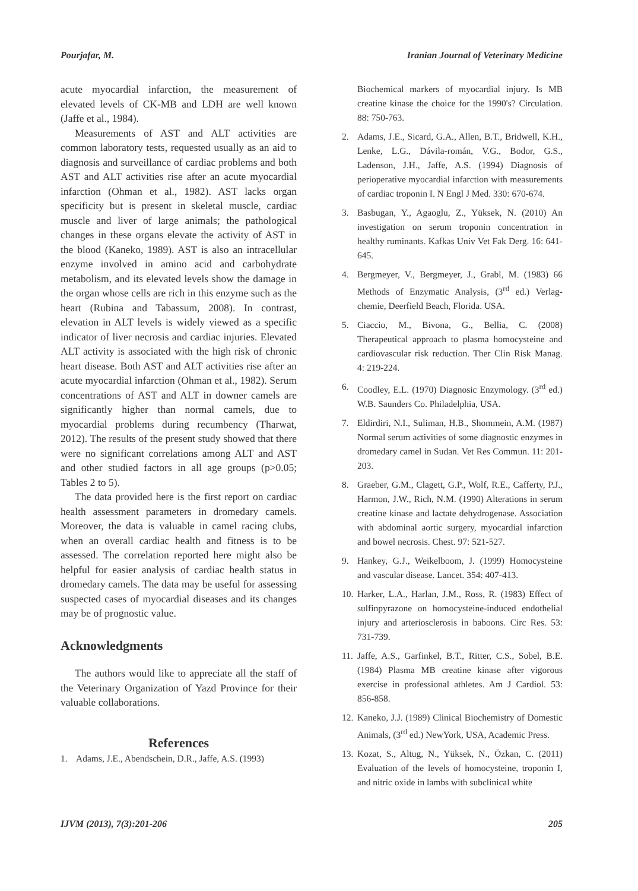Pourjafar, M. Iranian Journal of Veterinary Medicine
acute myocardial infarction, the measurement of elevated levels of CK-MB and LDH are well known (Jaffe et al., 1984).
Measurements of AST and ALT activities are common laboratory tests, requested usually as an aid to diagnosis and surveillance of cardiac problems and both AST and ALT activities rise after an acute myocardial infarction (Ohman et al., 1982). AST lacks organ specificity but is present in skeletal muscle, cardiac muscle and liver of large animals; the pathological changes in these organs elevate the activity of AST in the blood (Kaneko, 1989). AST is also an intracellular enzyme involved in amino acid and carbohydrate metabolism, and its elevated levels show the damage in the organ whose cells are rich in this enzyme such as the heart (Rubina and Tabassum, 2008). In contrast, elevation in ALT levels is widely viewed as a specific indicator of liver necrosis and cardiac injuries. Elevated ALT activity is associated with the high risk of chronic heart disease. Both AST and ALT activities rise after an acute myocardial infarction (Ohman et al., 1982). Serum concentrations of AST and ALT in downer camels are significantly higher than normal camels, due to myocardial problems during recumbency (Tharwat, 2012). The results of the present study showed that there were no significant correlations among ALT and AST and other studied factors in all age groups (p>0.05; Tables 2 to 5).
The data provided here is the first report on cardiac health assessment parameters in dromedary camels. Moreover, the data is valuable in camel racing clubs, when an overall cardiac health and fitness is to be assessed. The correlation reported here might also be helpful for easier analysis of cardiac health status in dromedary camels. The data may be useful for assessing suspected cases of myocardial diseases and its changes may be of prognostic value.
Acknowledgments
The authors would like to appreciate all the staff of the Veterinary Organization of Yazd Province for their valuable collaborations.
References
1. Adams, J.E., Abendschein, D.R., Jaffe, A.S. (1993)
Biochemical markers of myocardial injury. Is MB creatine kinase the choice for the 1990's? Circulation. 88: 750-763.
2. Adams, J.E., Sicard, G.A., Allen, B.T., Bridwell, K.H., Lenke, L.G., Dávila-román, V.G., Bodor, G.S., Ladenson, J.H., Jaffe, A.S. (1994) Diagnosis of perioperative myocardial infarction with measurements of cardiac troponin I. N Engl J Med. 330: 670-674.
3. Basbugan, Y., Agaoglu, Z., Yüksek, N. (2010) An investigation on serum troponin concentration in healthy ruminants. Kafkas Univ Vet Fak Derg. 16: 641-645.
4. Bergmeyer, V., Bergmeyer, J., Grabl, M. (1983) 66 Methods of Enzymatic Analysis, (3<sup>rd</sup> ed.) Verlag-chemie, Deerfield Beach, Florida. USA.
5. Ciaccio, M., Bivona, G., Bellia, C. (2008) Therapeutical approach to plasma homocysteine and cardiovascular risk reduction. Ther Clin Risk Manag. 4: 219-224.
6. Coodley, E.L. (1970) Diagnosic Enzymology. (3<sup>rd</sup> ed.) W.B. Saunders Co. Philadelphia, USA.
7. Eldirdiri, N.I., Suliman, H.B., Shommein, A.M. (1987) Normal serum activities of some diagnostic enzymes in dromedary camel in Sudan. Vet Res Commun. 11: 201-203.
8. Graeber, G.M., Clagett, G.P., Wolf, R.E., Cafferty, P.J., Harmon, J.W., Rich, N.M. (1990) Alterations in serum creatine kinase and lactate dehydrogenase. Association with abdominal aortic surgery, myocardial infarction and bowel necrosis. Chest. 97: 521-527.
9. Hankey, G.J., Weikelboom, J. (1999) Homocysteine and vascular disease. Lancet. 354: 407-413.
10. Harker, L.A., Harlan, J.M., Ross, R. (1983) Effect of sulfinpyrazone on homocysteine-induced endothelial injury and arteriosclerosis in baboons. Circ Res. 53: 731-739.
11. Jaffe, A.S., Garfinkel, B.T., Ritter, C.S., Sobel, B.E. (1984) Plasma MB creatine kinase after vigorous exercise in professional athletes. Am J Cardiol. 53: 856-858.
12. Kaneko, J.J. (1989) Clinical Biochemistry of Domestic Animals, (3<sup>rd</sup> ed.) NewYork, USA, Academic Press.
13. Kozat, S., Altug, N., Yüksek, N., Özkan, C. (2011) Evaluation of the levels of homocysteine, troponin I, and nitric oxide in lambs with subclinical white
IJVM (2013), 7(3):201-206 205